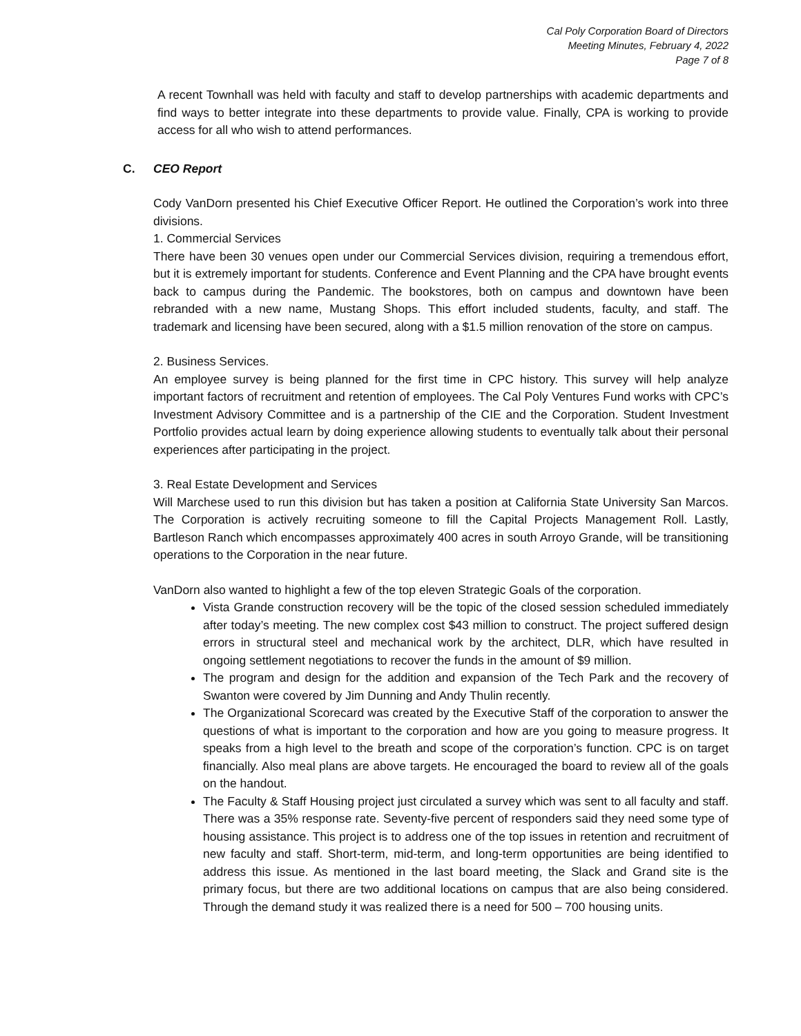Cal Poly Corporation Board of Directors
Meeting Minutes, February 4, 2022
Page 7 of 8
A recent Townhall was held with faculty and staff to develop partnerships with academic departments and find ways to better integrate into these departments to provide value. Finally, CPA is working to provide access for all who wish to attend performances.
C. CEO Report
Cody VanDorn presented his Chief Executive Officer Report. He outlined the Corporation’s work into three divisions.
1. Commercial Services
There have been 30 venues open under our Commercial Services division, requiring a tremendous effort, but it is extremely important for students. Conference and Event Planning and the CPA have brought events back to campus during the Pandemic. The bookstores, both on campus and downtown have been rebranded with a new name, Mustang Shops. This effort included students, faculty, and staff. The trademark and licensing have been secured, along with a $1.5 million renovation of the store on campus.
2. Business Services.
An employee survey is being planned for the first time in CPC history. This survey will help analyze important factors of recruitment and retention of employees. The Cal Poly Ventures Fund works with CPC’s Investment Advisory Committee and is a partnership of the CIE and the Corporation. Student Investment Portfolio provides actual learn by doing experience allowing students to eventually talk about their personal experiences after participating in the project.
3. Real Estate Development and Services
Will Marchese used to run this division but has taken a position at California State University San Marcos. The Corporation is actively recruiting someone to fill the Capital Projects Management Roll. Lastly, Bartleson Ranch which encompasses approximately 400 acres in south Arroyo Grande, will be transitioning operations to the Corporation in the near future.
VanDorn also wanted to highlight a few of the top eleven Strategic Goals of the corporation.
Vista Grande construction recovery will be the topic of the closed session scheduled immediately after today’s meeting. The new complex cost $43 million to construct. The project suffered design errors in structural steel and mechanical work by the architect, DLR, which have resulted in ongoing settlement negotiations to recover the funds in the amount of $9 million.
The program and design for the addition and expansion of the Tech Park and the recovery of Swanton were covered by Jim Dunning and Andy Thulin recently.
The Organizational Scorecard was created by the Executive Staff of the corporation to answer the questions of what is important to the corporation and how are you going to measure progress. It speaks from a high level to the breath and scope of the corporation’s function. CPC is on target financially. Also meal plans are above targets. He encouraged the board to review all of the goals on the handout.
The Faculty & Staff Housing project just circulated a survey which was sent to all faculty and staff. There was a 35% response rate. Seventy-five percent of responders said they need some type of housing assistance. This project is to address one of the top issues in retention and recruitment of new faculty and staff. Short-term, mid-term, and long-term opportunities are being identified to address this issue. As mentioned in the last board meeting, the Slack and Grand site is the primary focus, but there are two additional locations on campus that are also being considered. Through the demand study it was realized there is a need for 500 – 700 housing units.